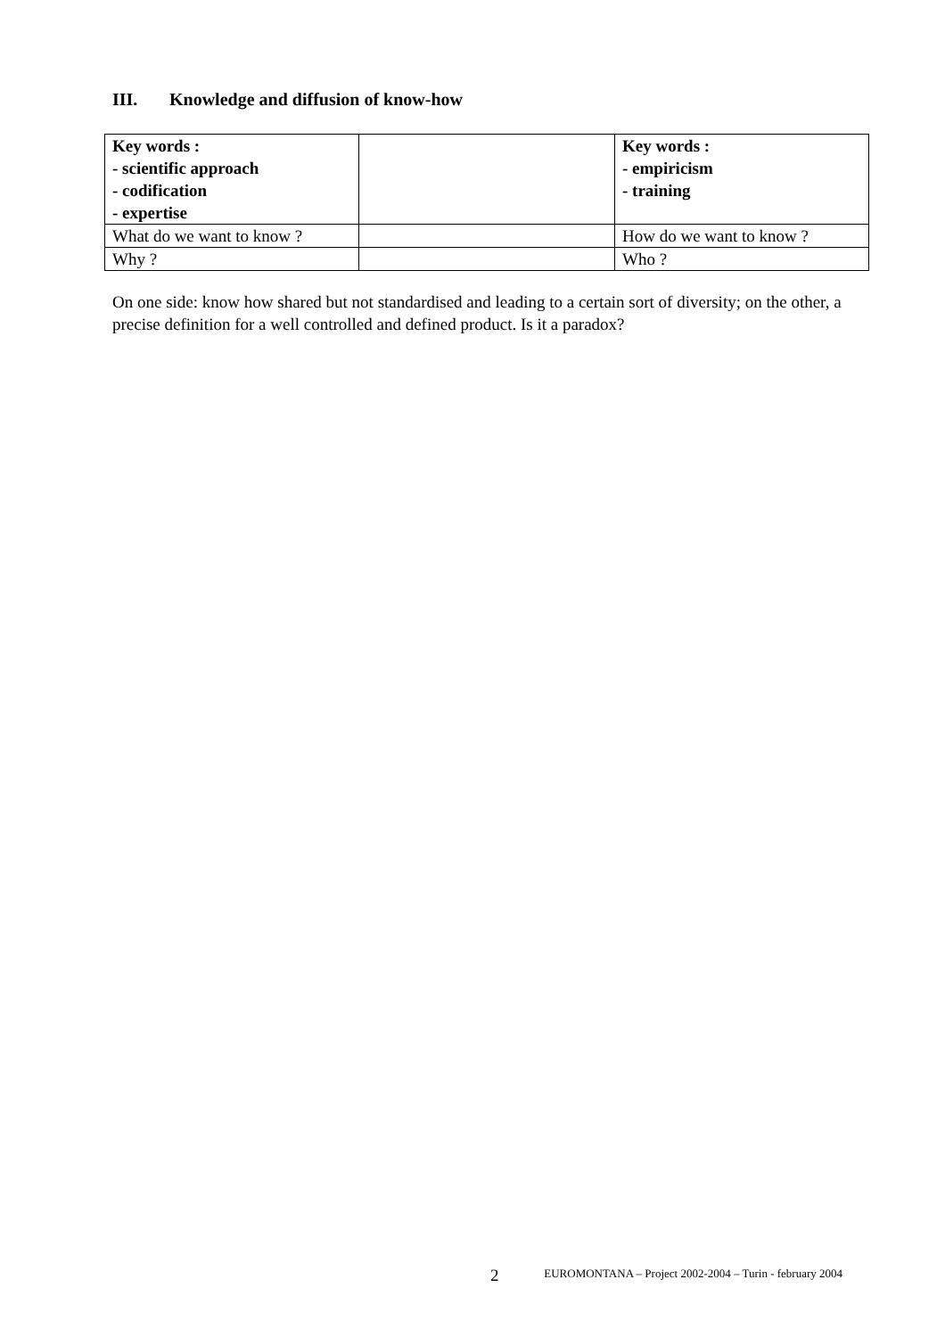III. Knowledge and diffusion of know-how
| Key words : - scientific approach - codification - expertise | | Key words : - empiricism - training |
| What do we want to know ? | | How do we want to know ? |
| Why ? | | Who ? |
On one side: know how shared but not standardised and leading to a certain sort of diversity; on the other, a precise definition for a well controlled and defined product. Is it a paradox?
2 EUROMONTANA – Project 2002-2004 – Turin - february 2004